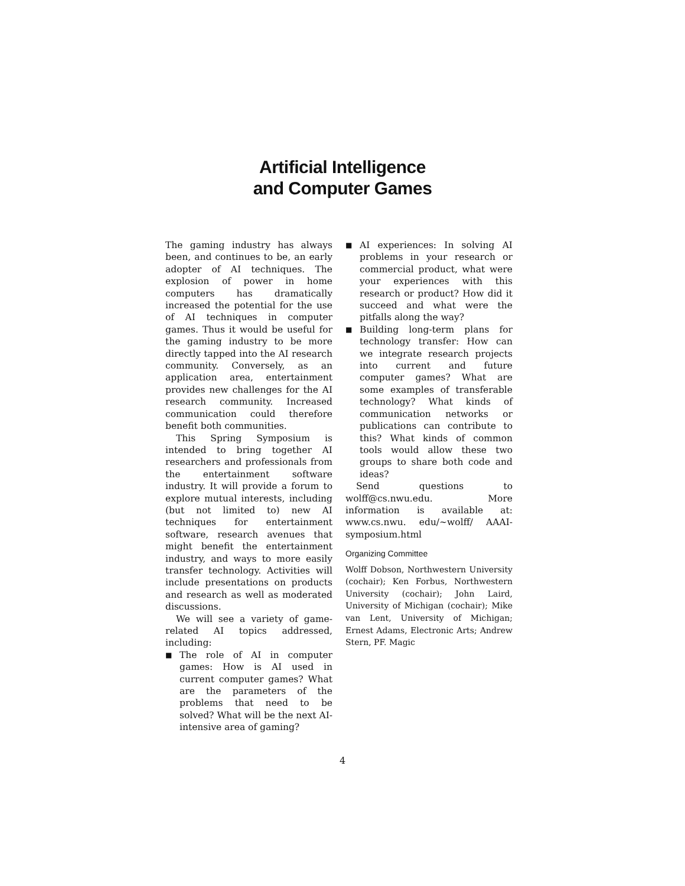Artificial Intelligence
and Computer Games
The gaming industry has always been, and continues to be, an early adopter of AI techniques. The explosion of power in home computers has dramatically increased the potential for the use of AI techniques in computer games. Thus it would be useful for the gaming industry to be more directly tapped into the AI research community. Conversely, as an application area, entertainment provides new challenges for the AI research community. Increased communication could therefore benefit both communities.
This Spring Symposium is intended to bring together AI researchers and professionals from the entertainment software industry. It will provide a forum to explore mutual interests, including (but not limited to) new AI techniques for entertainment software, research avenues that might benefit the entertainment industry, and ways to more easily transfer technology. Activities will include presentations on products and research as well as moderated discussions.
We will see a variety of game-related AI topics addressed, including:
■
The role of AI in computer games: How is AI used in current computer games? What are the parameters of the problems that need to be solved? What will be the next AI-intensive area of gaming?
■
AI experiences: In solving AI problems in your research or commercial product, what were your experiences with this research or product? How did it succeed and what were the pitfalls along the way?
■
Building long-term plans for technology transfer: How can we integrate research projects into current and future computer games? What are some examples of transferable technology? What kinds of communication networks or publications can contribute to this? What kinds of common tools would allow these two groups to share both code and ideas?
Send questions to wolff@cs.nwu.edu. More information is available at: www.cs.nwu. edu/~wolff/ AAAI-symposium.html
Organizing Committee
Wolff Dobson, Northwestern University (cochair); Ken Forbus, Northwestern University (cochair); John Laird, University of Michigan (cochair); Mike van Lent, University of Michigan; Ernest Adams, Electronic Arts; Andrew Stern, PF. Magic
4